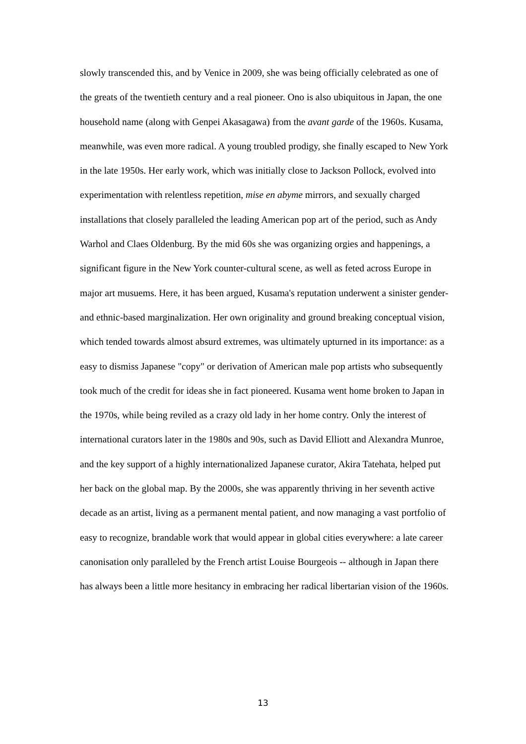slowly transcended this, and by Venice in 2009, she was being officially celebrated as one of the greats of the twentieth century and a real pioneer. Ono is also ubiquitous in Japan, the one household name (along with Genpei Akasagawa) from the avant garde of the 1960s. Kusama, meanwhile, was even more radical. A young troubled prodigy, she finally escaped to New York in the late 1950s. Her early work, which was initially close to Jackson Pollock, evolved into experimentation with relentless repetition, mise en abyme mirrors, and sexually charged installations that closely paralleled the leading American pop art of the period, such as Andy Warhol and Claes Oldenburg. By the mid 60s she was organizing orgies and happenings, a significant figure in the New York counter-cultural scene, as well as feted across Europe in major art musuems. Here, it has been argued, Kusama's reputation underwent a sinister gender- and ethnic-based marginalization. Her own originality and ground breaking conceptual vision, which tended towards almost absurd extremes, was ultimately upturned in its importance: as a easy to dismiss Japanese "copy" or derivation of American male pop artists who subsequently took much of the credit for ideas she in fact pioneered. Kusama went home broken to Japan in the 1970s, while being reviled as a crazy old lady in her home contry. Only the interest of international curators later in the 1980s and 90s, such as David Elliott and Alexandra Munroe, and the key support of a highly internationalized Japanese curator, Akira Tatehata, helped put her back on the global map. By the 2000s, she was apparently thriving in her seventh active decade as an artist, living as a permanent mental patient, and now managing a vast portfolio of easy to recognize, brandable work that would appear in global cities everywhere: a late career canonisation only paralleled by the French artist Louise Bourgeois -- although in Japan there has always been a little more hesitancy in embracing her radical libertarian vision of the 1960s.
13